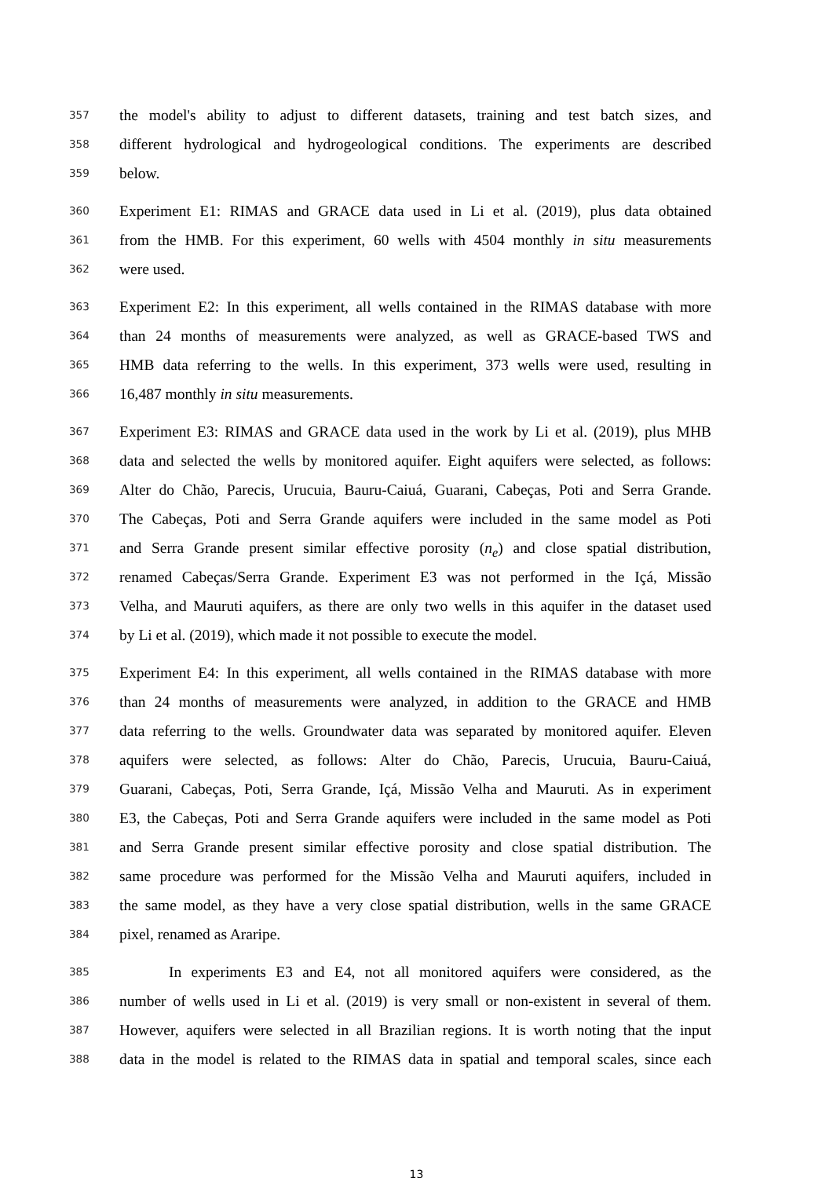357 the model's ability to adjust to different datasets, training and test batch sizes, and
358 different hydrological and hydrogeological conditions. The experiments are described
359 below.
360 Experiment E1: RIMAS and GRACE data used in Li et al. (2019), plus data obtained
361 from the HMB. For this experiment, 60 wells with 4504 monthly in situ measurements
362 were used.
363 Experiment E2: In this experiment, all wells contained in the RIMAS database with more
364 than 24 months of measurements were analyzed, as well as GRACE-based TWS and
365 HMB data referring to the wells. In this experiment, 373 wells were used, resulting in
366 16,487 monthly in situ measurements.
367 Experiment E3: RIMAS and GRACE data used in the work by Li et al. (2019), plus MHB
368 data and selected the wells by monitored aquifer. Eight aquifers were selected, as follows:
369 Alter do Chão, Parecis, Urucuia, Bauru-Caiuá, Guarani, Cabeças, Poti and Serra Grande.
370 The Cabeças, Poti and Serra Grande aquifers were included in the same model as Poti
371 and Serra Grande present similar effective porosity (n<sub>e</sub>) and close spatial distribution,
372 renamed Cabeças/Serra Grande. Experiment E3 was not performed in the Içá, Missão
373 Velha, and Mauruti aquifers, as there are only two wells in this aquifer in the dataset used
374 by Li et al. (2019), which made it not possible to execute the model.
375 Experiment E4: In this experiment, all wells contained in the RIMAS database with more
376 than 24 months of measurements were analyzed, in addition to the GRACE and HMB
377 data referring to the wells. Groundwater data was separated by monitored aquifer. Eleven
378 aquifers were selected, as follows: Alter do Chão, Parecis, Urucuia, Bauru-Caiuá,
379 Guarani, Cabeças, Poti, Serra Grande, Içá, Missão Velha and Mauruti. As in experiment
380 E3, the Cabeças, Poti and Serra Grande aquifers were included in the same model as Poti
381 and Serra Grande present similar effective porosity and close spatial distribution. The
382 same procedure was performed for the Missão Velha and Mauruti aquifers, included in
383 the same model, as they have a very close spatial distribution, wells in the same GRACE
384 pixel, renamed as Araripe.
385 In experiments E3 and E4, not all monitored aquifers were considered, as the
386 number of wells used in Li et al. (2019) is very small or non-existent in several of them.
387 However, aquifers were selected in all Brazilian regions. It is worth noting that the input
388 data in the model is related to the RIMAS data in spatial and temporal scales, since each
13